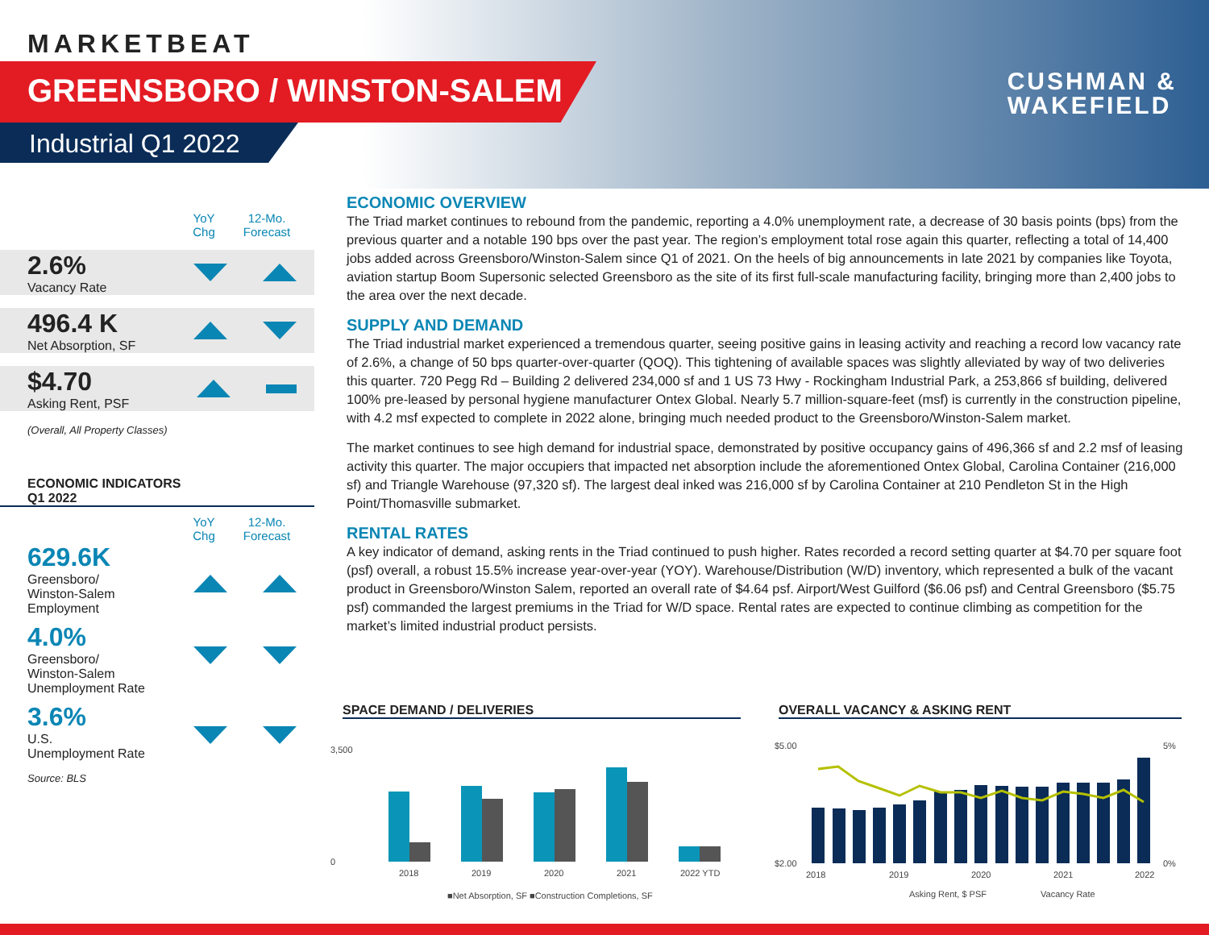MARKETBEAT
GREENSBORO / WINSTON-SALEM
Industrial Q1 2022
CUSHMAN &
WAKEFIELD
YoY
Chg
12-Mo.
Forecast
2.6%
Vacancy Rate
496.4 K
Net Absorption, SF
$4.70
Asking Rent, PSF
(Overall, All Property Classes)
ECONOMIC INDICATORS
Q1 2022
YoY
Chg
12-Mo.
Forecast
629.6K
Greensboro/
Winston-Salem
Employment
4.0%
Greensboro/
Winston-Salem
Unemployment Rate
3.6%
U.S.
Unemployment Rate
Source: BLS
ECONOMIC OVERVIEW
The Triad market continues to rebound from the pandemic, reporting a 4.0% unemployment rate, a decrease of 30 basis points (bps) from the previous quarter and a notable 190 bps over the past year. The region’s employment total rose again this quarter, reflecting a total of 14,400 jobs added across Greensboro/Winston-Salem since Q1 of 2021. On the heels of big announcements in late 2021 by companies like Toyota, aviation startup Boom Supersonic selected Greensboro as the site of its first full-scale manufacturing facility, bringing more than 2,400 jobs to the area over the next decade.
SUPPLY AND DEMAND
The Triad industrial market experienced a tremendous quarter, seeing positive gains in leasing activity and reaching a record low vacancy rate of 2.6%, a change of 50 bps quarter-over-quarter (QOQ). This tightening of available spaces was slightly alleviated by way of two deliveries this quarter. 720 Pegg Rd – Building 2 delivered 234,000 sf and 1 US 73 Hwy - Rockingham Industrial Park, a 253,866 sf building, delivered 100% pre-leased by personal hygiene manufacturer Ontex Global. Nearly 5.7 million-square-feet (msf) is currently in the construction pipeline, with 4.2 msf expected to complete in 2022 alone, bringing much needed product to the Greensboro/Winston-Salem market.
The market continues to see high demand for industrial space, demonstrated by positive occupancy gains of 496,366 sf and 2.2 msf of leasing activity this quarter. The major occupiers that impacted net absorption include the aforementioned Ontex Global, Carolina Container (216,000 sf) and Triangle Warehouse (97,320 sf). The largest deal inked was 216,000 sf by Carolina Container at 210 Pendleton St in the High Point/Thomasville submarket.
RENTAL RATES
A key indicator of demand, asking rents in the Triad continued to push higher. Rates recorded a record setting quarter at $4.70 per square foot (psf) overall, a robust 15.5% increase year-over-year (YOY). Warehouse/Distribution (W/D) inventory, which represented a bulk of the vacant product in Greensboro/Winston Salem, reported an overall rate of $4.64 psf. Airport/West Guilford ($6.06 psf) and Central Greensboro ($5.75 psf) commanded the largest premiums in the Triad for W/D space. Rental rates are expected to continue climbing as competition for the market’s limited industrial product persists.
SPACE DEMAND / DELIVERIES
3,500
0
2018
2019
2020
2021
2022 YTD
■Net Absorption, SF ■Construction Completions, SF
OVERALL VACANCY & ASKING RENT
$5.00
$2.00
5%
0%
2018
2019
2020
2021
2022
Asking Rent, $ PSF
Vacancy Rate